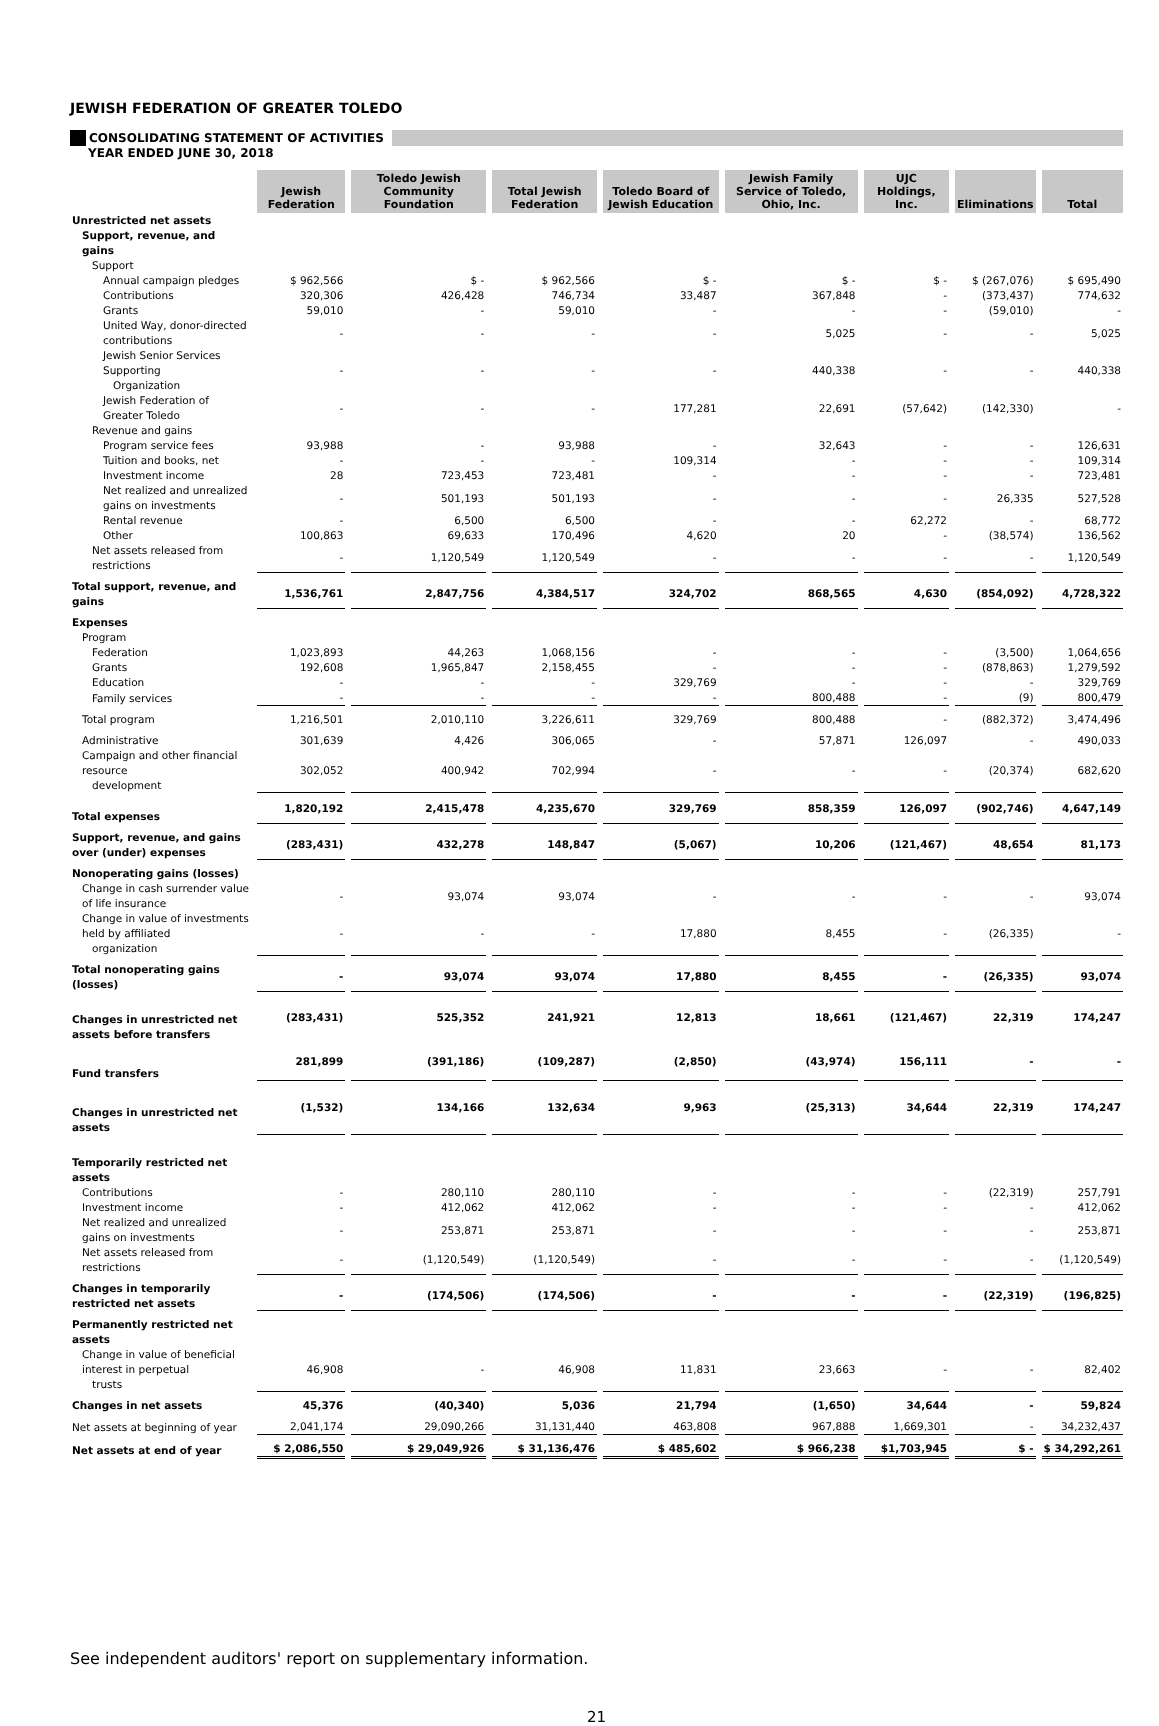JEWISH FEDERATION OF GREATER TOLEDO
CONSOLIDATING STATEMENT OF ACTIVITIES
YEAR ENDED JUNE 30, 2018
| | Jewish Federation | Toledo Jewish Community Foundation | Total Jewish Federation | Toledo Board of Jewish Education | Jewish Family Service of Toledo, Ohio, Inc. | UJC Holdings, Inc. | Eliminations | Total |
| Unrestricted net assets | | | | | | | | |
| Support, revenue, and gains | | | | | | | | |
| Support | | | | | | | | |
| Annual campaign pledges | $ 962,566 | $ - | $ 962,566 | $ - | $ - | $ - | $ (267,076) | $ 695,490 |
| Contributions | 320,306 | 426,428 | 746,734 | 33,487 | 367,848 | - | (373,437) | 774,632 |
| Grants | 59,010 | - | 59,010 | - | - | - | (59,010) | - |
| United Way, donor-directed contributions | - | - | - | - | 5,025 | - | - | 5,025 |
| Jewish Senior Services Supporting Organization | - | - | - | - | 440,338 | - | - | 440,338 |
| Jewish Federation of Greater Toledo | - | - | - | 177,281 | 22,691 | (57,642) | (142,330) | - |
| Revenue and gains | | | | | | | | |
| Program service fees | 93,988 | - | 93,988 | - | 32,643 | - | - | 126,631 |
| Tuition and books, net | - | - | - | 109,314 | - | - | - | 109,314 |
| Investment income | 28 | 723,453 | 723,481 | - | - | - | - | 723,481 |
| Net realized and unrealized gains on investments | - | 501,193 | 501,193 | - | - | - | 26,335 | 527,528 |
| Rental revenue | - | 6,500 | 6,500 | - | - | 62,272 | - | 68,772 |
| Other | 100,863 | 69,633 | 170,496 | 4,620 | 20 | - | (38,574) | 136,562 |
| Net assets released from restrictions | - | 1,120,549 | 1,120,549 | - | - | - | - | 1,120,549 |
| Total support, revenue, and gains | 1,536,761 | 2,847,756 | 4,384,517 | 324,702 | 868,565 | 4,630 | (854,092) | 4,728,322 |
| Expenses | | | | | | | | |
| Program | | | | | | | | |
| Federation | 1,023,893 | 44,263 | 1,068,156 | - | - | - | (3,500) | 1,064,656 |
| Grants | 192,608 | 1,965,847 | 2,158,455 | - | - | - | (878,863) | 1,279,592 |
| Education | - | - | - | 329,769 | - | - | - | 329,769 |
| Family services | - | - | - | - | 800,488 | - | (9) | 800,479 |
| Total program | 1,216,501 | 2,010,110 | 3,226,611 | 329,769 | 800,488 | - | (882,372) | 3,474,496 |
| Administrative | 301,639 | 4,426 | 306,065 | - | 57,871 | 126,097 | - | 490,033 |
| Campaign and other financial resource development | 302,052 | 400,942 | 702,994 | - | - | - | (20,374) | 682,620 |
| Total expenses | 1,820,192 | 2,415,478 | 4,235,670 | 329,769 | 858,359 | 126,097 | (902,746) | 4,647,149 |
| Support, revenue, and gains over (under) expenses | (283,431) | 432,278 | 148,847 | (5,067) | 10,206 | (121,467) | 48,654 | 81,173 |
| Nonoperating gains (losses) | | | | | | | | |
| Change in cash surrender value of life insurance | - | 93,074 | 93,074 | - | - | - | - | 93,074 |
| Change in value of investments held by affiliated organization | - | - | - | 17,880 | 8,455 | - | (26,335) | - |
| Total nonoperating gains (losses) | - | 93,074 | 93,074 | 17,880 | 8,455 | - | (26,335) | 93,074 |
| Changes in unrestricted net assets before transfers | (283,431) | 525,352 | 241,921 | 12,813 | 18,661 | (121,467) | 22,319 | 174,247 |
| Fund transfers | 281,899 | (391,186) | (109,287) | (2,850) | (43,974) | 156,111 | - | - |
| Changes in unrestricted net assets | (1,532) | 134,166 | 132,634 | 9,963 | (25,313) | 34,644 | 22,319 | 174,247 |
| Temporarily restricted net assets | | | | | | | | |
| Contributions | - | 280,110 | 280,110 | - | - | - | (22,319) | 257,791 |
| Investment income | - | 412,062 | 412,062 | - | - | - | - | 412,062 |
| Net realized and unrealized gains on investments | - | 253,871 | 253,871 | - | - | - | - | 253,871 |
| Net assets released from restrictions | - | (1,120,549) | (1,120,549) | - | - | - | - | (1,120,549) |
| Changes in temporarily restricted net assets | - | (174,506) | (174,506) | - | - | - | (22,319) | (196,825) |
| Permanently restricted net assets | | | | | | | | |
| Change in value of beneficial interest in perpetual trusts | 46,908 | - | 46,908 | 11,831 | 23,663 | - | - | 82,402 |
| Changes in net assets | 45,376 | (40,340) | 5,036 | 21,794 | (1,650) | 34,644 | - | 59,824 |
| Net assets at beginning of year | 2,041,174 | 29,090,266 | 31,131,440 | 463,808 | 967,888 | 1,669,301 | - | 34,232,437 |
| Net assets at end of year | $ 2,086,550 | $ 29,049,926 | $ 31,136,476 | $ 485,602 | $ 966,238 | $1,703,945 | $ - | $ 34,292,261 |
See independent auditors' report on supplementary information.
21